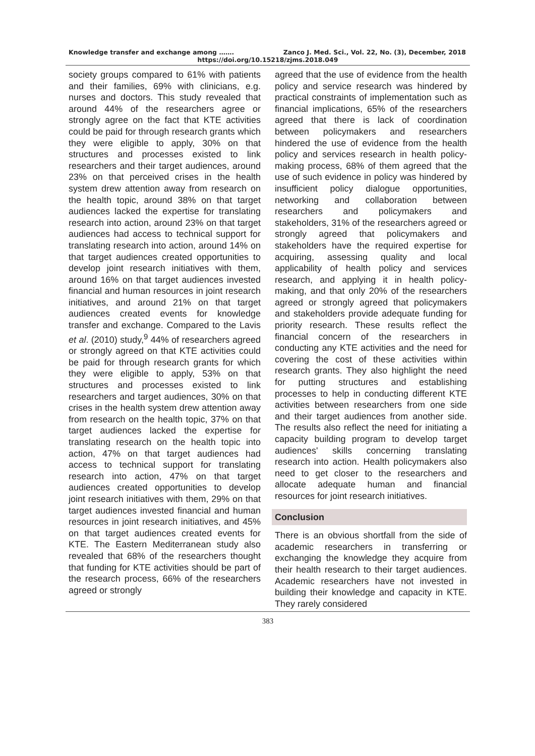Knowledge transfer and exchange among ……. Zanco J. Med. Sci., Vol. 22, No. (3), December, 2018
https://doi.org/10.15218/zjms.2018.049
society groups compared to 61% with patients and their families, 69% with clinicians, e.g. nurses and doctors. This study revealed that around 44% of the researchers agree or strongly agree on the fact that KTE activities could be paid for through research grants which they were eligible to apply, 30% on that structures and processes existed to link researchers and their target audiences, around 23% on that perceived crises in the health system drew attention away from research on the health topic, around 38% on that target audiences lacked the expertise for translating research into action, around 23% on that target audiences had access to technical support for translating research into action, around 14% on that target audiences created opportunities to develop joint research initiatives with them, around 16% on that target audiences invested financial and human resources in joint research initiatives, and around 21% on that target audiences created events for knowledge transfer and exchange. Compared to the Lavis et al. (2010) study,<sup>9</sup> 44% of researchers agreed or strongly agreed on that KTE activities could be paid for through research grants for which they were eligible to apply, 53% on that structures and processes existed to link researchers and target audiences, 30% on that crises in the health system drew attention away from research on the health topic, 37% on that target audiences lacked the expertise for translating research on the health topic into action, 47% on that target audiences had access to technical support for translating research into action, 47% on that target audiences created opportunities to develop joint research initiatives with them, 29% on that target audiences invested financial and human resources in joint research initiatives, and 45% on that target audiences created events for KTE. The Eastern Mediterranean study also revealed that 68% of the researchers thought that funding for KTE activities should be part of the research process, 66% of the researchers agreed or strongly
agreed that the use of evidence from the health policy and service research was hindered by practical constraints of implementation such as financial implications, 65% of the researchers agreed that there is lack of coordination between policymakers and researchers hindered the use of evidence from the health policy and services research in health policy-making process, 68% of them agreed that the use of such evidence in policy was hindered by insufficient policy dialogue opportunities, networking and collaboration between researchers and policymakers and stakeholders, 31% of the researchers agreed or strongly agreed that policymakers and stakeholders have the required expertise for acquiring, assessing quality and local applicability of health policy and services research, and applying it in health policy-making, and that only 20% of the researchers agreed or strongly agreed that policymakers and stakeholders provide adequate funding for priority research. These results reflect the financial concern of the researchers in conducting any KTE activities and the need for covering the cost of these activities within research grants. They also highlight the need for putting structures and establishing processes to help in conducting different KTE activities between researchers from one side and their target audiences from another side. The results also reflect the need for initiating a capacity building program to develop target audiences' skills concerning translating research into action. Health policymakers also need to get closer to the researchers and allocate adequate human and financial resources for joint research initiatives.
Conclusion
There is an obvious shortfall from the side of academic researchers in transferring or exchanging the knowledge they acquire from their health research to their target audiences. Academic researchers have not invested in building their knowledge and capacity in KTE. They rarely considered
383